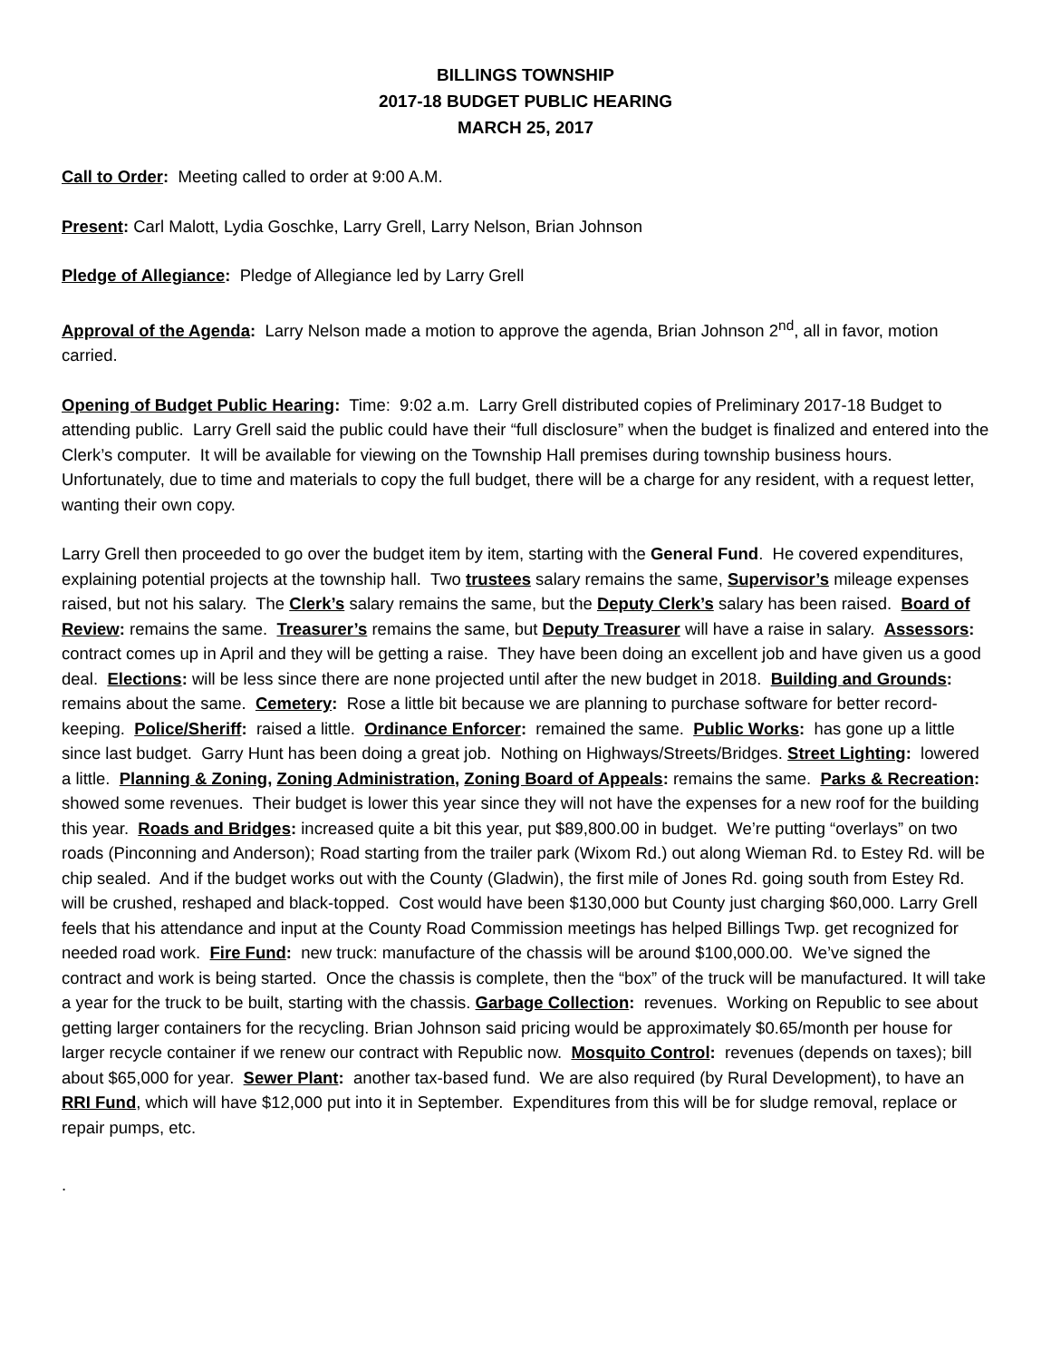BILLINGS TOWNSHIP
2017-18 BUDGET PUBLIC HEARING
MARCH 25, 2017
Call to Order: Meeting called to order at 9:00 A.M.
Present: Carl Malott, Lydia Goschke, Larry Grell, Larry Nelson, Brian Johnson
Pledge of Allegiance: Pledge of Allegiance led by Larry Grell
Approval of the Agenda: Larry Nelson made a motion to approve the agenda, Brian Johnson 2<sup>nd</sup>, all in favor, motion carried.
Opening of Budget Public Hearing: Time: 9:02 a.m. Larry Grell distributed copies of Preliminary 2017-18 Budget to attending public. Larry Grell said the public could have their “full disclosure” when the budget is finalized and entered into the Clerk’s computer. It will be available for viewing on the Township Hall premises during township business hours. Unfortunately, due to time and materials to copy the full budget, there will be a charge for any resident, with a request letter, wanting their own copy.
Larry Grell then proceeded to go over the budget item by item, starting with the General Fund. He covered expenditures, explaining potential projects at the township hall. Two trustees salary remains the same, Supervisor’s mileage expenses raised, but not his salary. The Clerk’s salary remains the same, but the Deputy Clerk’s salary has been raised. Board of Review: remains the same. Treasurer’s remains the same, but Deputy Treasurer will have a raise in salary. Assessors: contract comes up in April and they will be getting a raise. They have been doing an excellent job and have given us a good deal. Elections: will be less since there are none projected until after the new budget in 2018. Building and Grounds: remains about the same. Cemetery: Rose a little bit because we are planning to purchase software for better record-keeping. Police/Sheriff: raised a little. Ordinance Enforcer: remained the same. Public Works: has gone up a little since last budget. Garry Hunt has been doing a great job. Nothing on Highways/Streets/Bridges. Street Lighting: lowered a little. Planning & Zoning, Zoning Administration, Zoning Board of Appeals: remains the same. Parks & Recreation: showed some revenues. Their budget is lower this year since they will not have the expenses for a new roof for the building this year. Roads and Bridges: increased quite a bit this year, put $89,800.00 in budget. We’re putting “overlays” on two roads (Pinconning and Anderson); Road starting from the trailer park (Wixom Rd.) out along Wieman Rd. to Estey Rd. will be chip sealed. And if the budget works out with the County (Gladwin), the first mile of Jones Rd. going south from Estey Rd. will be crushed, reshaped and black-topped. Cost would have been $130,000 but County just charging $60,000. Larry Grell feels that his attendance and input at the County Road Commission meetings has helped Billings Twp. get recognized for needed road work. Fire Fund: new truck: manufacture of the chassis will be around $100,000.00. We’ve signed the contract and work is being started. Once the chassis is complete, then the “box” of the truck will be manufactured. It will take a year for the truck to be built, starting with the chassis. Garbage Collection: revenues. Working on Republic to see about getting larger containers for the recycling. Brian Johnson said pricing would be approximately $0.65/month per house for larger recycle container if we renew our contract with Republic now. Mosquito Control: revenues (depends on taxes); bill about $65,000 for year. Sewer Plant: another tax-based fund. We are also required (by Rural Development), to have an RRI Fund, which will have $12,000 put into it in September. Expenditures from this will be for sludge removal, replace or repair pumps, etc.
.